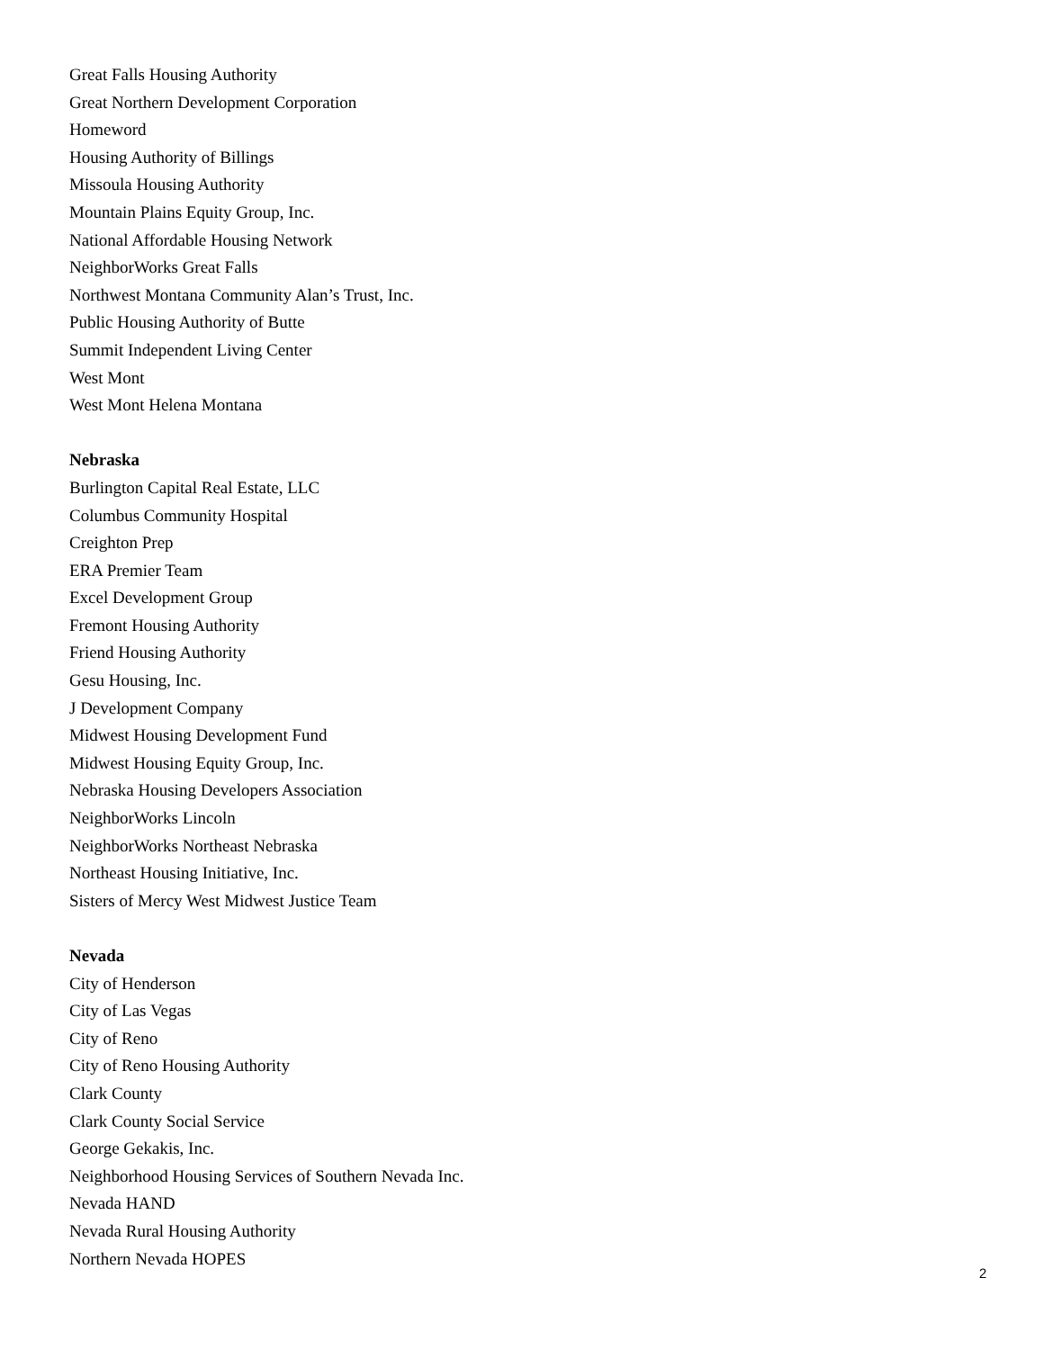Great Falls Housing Authority
Great Northern Development Corporation
Homeword
Housing Authority of Billings
Missoula Housing Authority
Mountain Plains Equity Group, Inc.
National Affordable Housing Network
NeighborWorks Great Falls
Northwest Montana Community Alan’s Trust, Inc.
Public Housing Authority of Butte
Summit Independent Living Center
West Mont
West Mont Helena Montana
Nebraska
Burlington Capital Real Estate, LLC
Columbus Community Hospital
Creighton Prep
ERA Premier Team
Excel Development Group
Fremont Housing Authority
Friend Housing Authority
Gesu Housing, Inc.
J Development Company
Midwest Housing Development Fund
Midwest Housing Equity Group, Inc.
Nebraska Housing Developers Association
NeighborWorks Lincoln
NeighborWorks Northeast Nebraska
Northeast Housing Initiative, Inc.
Sisters of Mercy West Midwest Justice Team
Nevada
City of Henderson
City of Las Vegas
City of Reno
City of Reno Housing Authority
Clark County
Clark County Social Service
George Gekakis, Inc.
Neighborhood Housing Services of Southern Nevada Inc.
Nevada HAND
Nevada Rural Housing Authority
Northern Nevada HOPES
2